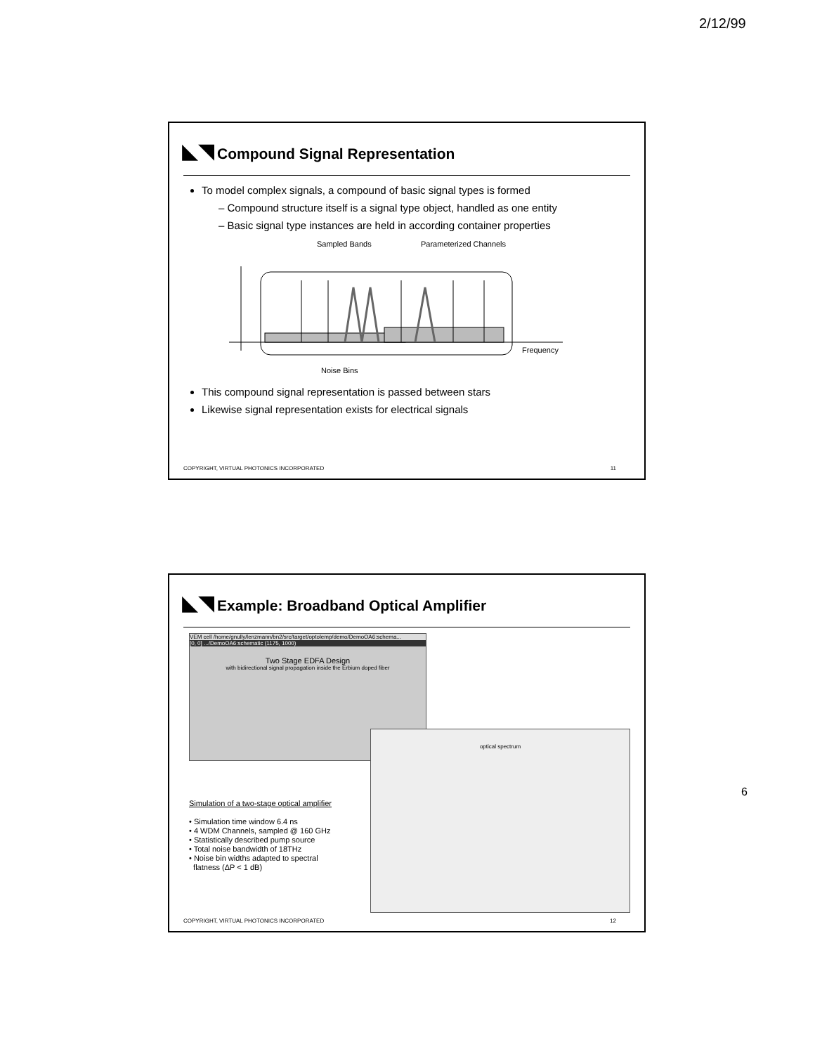2/12/99
◣◥
Compound Signal Representation
To model complex signals, a compound of basic signal types is formed
– Compound structure itself is a signal type object, handled as one entity
– Basic signal type instances are held in according container properties
Sampled Bands
Parameterized Channels
Frequency
Noise Bins
This compound signal representation is passed between stars
Likewise signal representation exists for electrical signals
COPYRIGHT, VIRTUAL PHOTONICS INCORPORATED 11
◣◥
Example: Broadband Optical Amplifier
VEM cell /home/gnully/lenzmann/bn2/src/target/optolemp/demo/DemoOA6:schema...
[0, 0] .../DemoOA6:schematic (1175, 1000)
Two Stage EDFA Design
with bidirectional signal propagation inside the Erbium doped fiber
optical spectrum
Simulation of a two-stage optical amplifier
• Simulation time window 6.4 ns
• 4 WDM Channels, sampled @ 160 GHz
• Statistically described pump source
• Total noise bandwidth of 18THz
• Noise bin widths adapted to spectral
flatness (ΔP < 1 dB)
COPYRIGHT, VIRTUAL PHOTONICS INCORPORATED 12
6